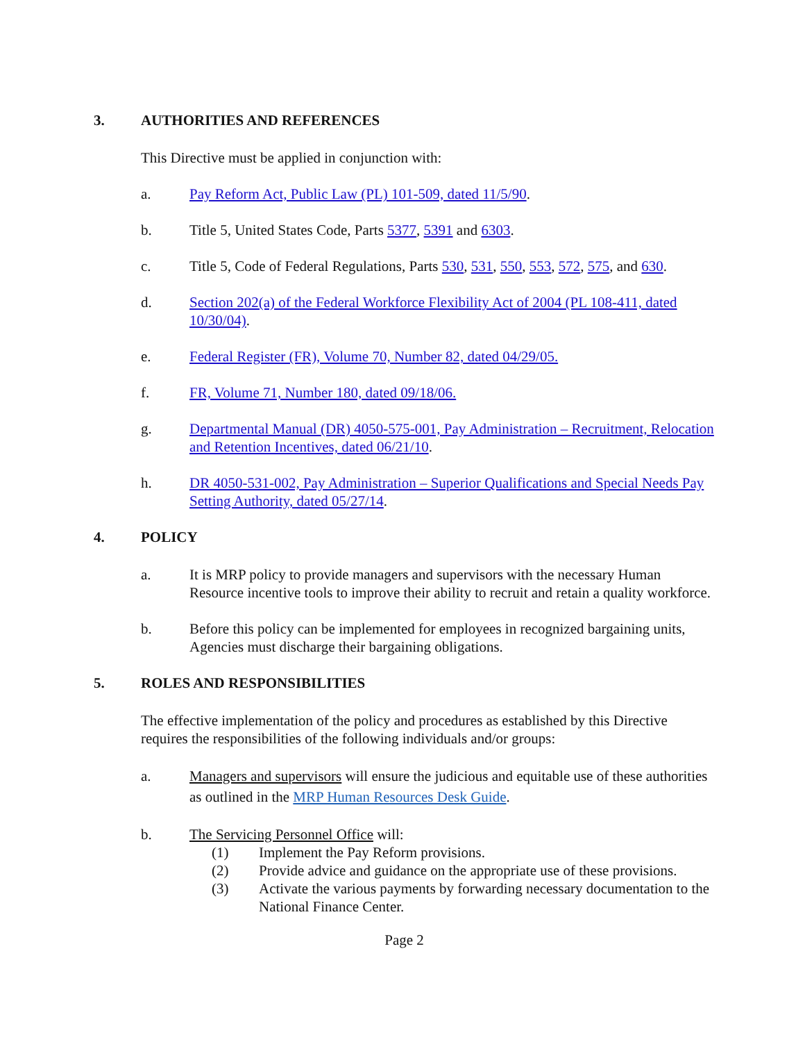3. AUTHORITIES AND REFERENCES
This Directive must be applied in conjunction with:
a. Pay Reform Act, Public Law (PL) 101-509, dated 11/5/90.
b. Title 5, United States Code, Parts 5377, 5391 and 6303.
c. Title 5, Code of Federal Regulations, Parts 530, 531, 550, 553, 572, 575, and 630.
d. Section 202(a) of the Federal Workforce Flexibility Act of 2004 (PL 108-411, dated 10/30/04).
e. Federal Register (FR), Volume 70, Number 82, dated 04/29/05.
f. FR, Volume 71, Number 180, dated 09/18/06.
g. Departmental Manual (DR) 4050-575-001, Pay Administration – Recruitment, Relocation and Retention Incentives, dated 06/21/10.
h. DR 4050-531-002, Pay Administration – Superior Qualifications and Special Needs Pay Setting Authority, dated 05/27/14.
4. POLICY
a. It is MRP policy to provide managers and supervisors with the necessary Human Resource incentive tools to improve their ability to recruit and retain a quality workforce.
b. Before this policy can be implemented for employees in recognized bargaining units, Agencies must discharge their bargaining obligations.
5. ROLES AND RESPONSIBILITIES
The effective implementation of the policy and procedures as established by this Directive requires the responsibilities of the following individuals and/or groups:
a. Managers and supervisors will ensure the judicious and equitable use of these authorities as outlined in the MRP Human Resources Desk Guide.
b. The Servicing Personnel Office will:
(1) Implement the Pay Reform provisions.
(2) Provide advice and guidance on the appropriate use of these provisions.
(3) Activate the various payments by forwarding necessary documentation to the National Finance Center.
Page 2